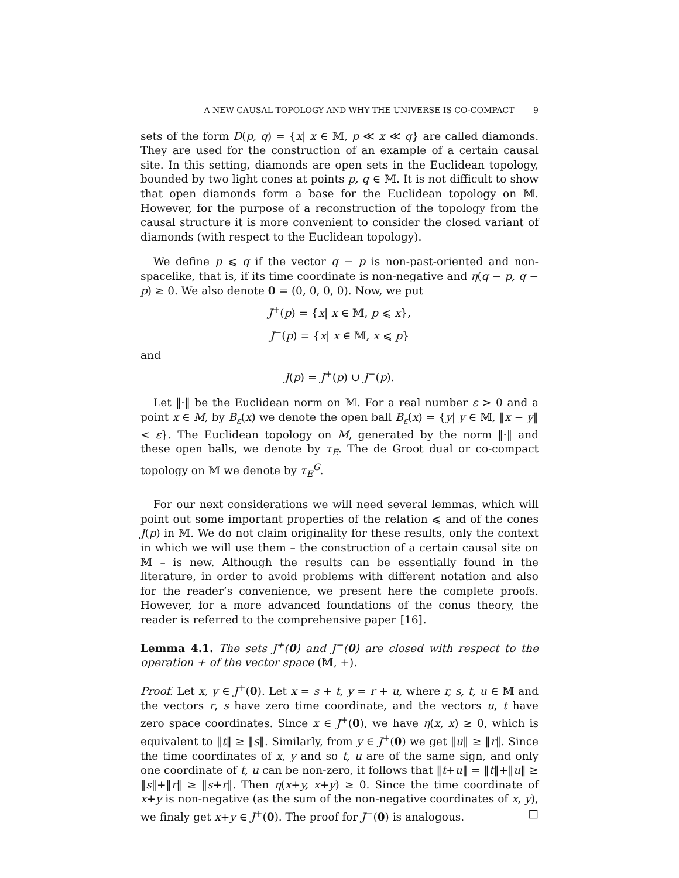A NEW CAUSAL TOPOLOGY AND WHY THE UNIVERSE IS CO-COMPACT 9
sets of the form D(p, q) = {x| x ∈ 𝕄, p ≪ x ≪ q} are called diamonds. They are used for the construction of an example of a certain causal site. In this setting, diamonds are open sets in the Euclidean topology, bounded by two light cones at points p, q ∈ 𝕄. It is not difficult to show that open diamonds form a base for the Euclidean topology on 𝕄. However, for the purpose of a reconstruction of the topology from the causal structure it is more convenient to consider the closed variant of diamonds (with respect to the Euclidean topology).
We define p ⩽ q if the vector q − p is non-past-oriented and non-spacelike, that is, if its time coordinate is non-negative and η(q − p, q − p) ≥ 0. We also denote 0 = (0, 0, 0, 0). Now, we put
J<sup>+</sup>(p) = {x| x ∈ 𝕄, p ⩽ x},
J<sup>−</sup>(p) = {x| x ∈ 𝕄, x ⩽ p}
and
J(p) = J<sup>+</sup>(p) ∪ J<sup>−</sup>(p).
Let ‖·‖ be the Euclidean norm on 𝕄. For a real number ε > 0 and a point x ∈ M, by B<sub>ε</sub>(x) we denote the open ball B<sub>ε</sub>(x) = {y| y ∈ 𝕄, ‖x − y‖ < ε}. The Euclidean topology on M, generated by the norm ‖·‖ and these open balls, we denote by τ<sub>E</sub>. The de Groot dual or co-compact topology on 𝕄 we denote by τ<sub>E</sub><sup>G</sup>.
For our next considerations we will need several lemmas, which will point out some important properties of the relation ⩽ and of the cones J(p) in 𝕄. We do not claim originality for these results, only the context in which we will use them – the construction of a certain causal site on 𝕄 – is new. Although the results can be essentially found in the literature, in order to avoid problems with different notation and also for the reader’s convenience, we present here the complete proofs. However, for a more advanced foundations of the conus theory, the reader is referred to the comprehensive paper [16].
Lemma 4.1. The sets J<sup>+</sup>(0) and J<sup>−</sup>(0) are closed with respect to the operation + of the vector space (𝕄, +).
Proof. Let x, y ∈ J<sup>+</sup>(0). Let x = s + t, y = r + u, where r, s, t, u ∈ 𝕄 and the vectors r, s have zero time coordinate, and the vectors u, t have zero space coordinates. Since x ∈ J<sup>+</sup>(0), we have η(x, x) ≥ 0, which is equivalent to ‖t‖ ≥ ‖s‖. Similarly, from y ∈ J<sup>+</sup>(0) we get ‖u‖ ≥ ‖r‖. Since the time coordinates of x, y and so t, u are of the same sign, and only one coordinate of t, u can be non-zero, it follows that ‖t+u‖ = ‖t‖+‖u‖ ≥ ‖s‖+‖r‖ ≥ ‖s+r‖. Then η(x+y, x+y) ≥ 0. Since the time coordinate of x+y is non-negative (as the sum of the non-negative coordinates of x, y), we finaly get x+y ∈ J<sup>+</sup>(0). The proof for J<sup>−</sup>(0) is analogous. □